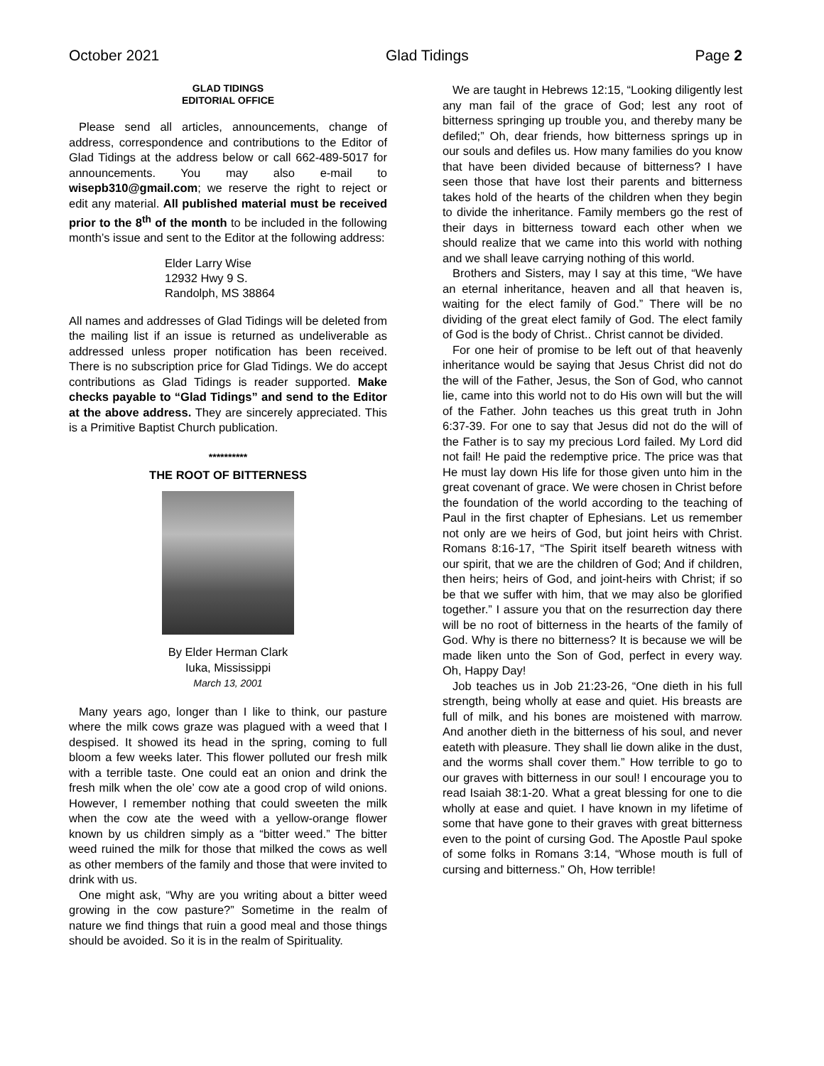October 2021 Glad Tidings Page 2
GLAD TIDINGS
EDITORIAL OFFICE
Please send all articles, announcements, change of address, correspondence and contributions to the Editor of Glad Tidings at the address below or call 662-489-5017 for announcements. You may also e-mail to wisepb310@gmail.com; we reserve the right to reject or edit any material. All published material must be received prior to the 8<sup>th</sup> of the month to be included in the following month’s issue and sent to the Editor at the following address:
Elder Larry Wise
12932 Hwy 9 S.
Randolph, MS 38864
All names and addresses of Glad Tidings will be deleted from the mailing list if an issue is returned as undeliverable as addressed unless proper notification has been received. There is no subscription price for Glad Tidings. We do accept contributions as Glad Tidings is reader supported. Make checks payable to “Glad Tidings” and send to the Editor at the above address. They are sincerely appreciated. This is a Primitive Baptist Church publication.
**********
THE ROOT OF BITTERNESS
By Elder Herman Clark
Iuka, Mississippi
March 13, 2001
Many years ago, longer than I like to think, our pasture where the milk cows graze was plagued with a weed that I despised. It showed its head in the spring, coming to full bloom a few weeks later. This flower polluted our fresh milk with a terrible taste. One could eat an onion and drink the fresh milk when the ole’ cow ate a good crop of wild onions. However, I remember nothing that could sweeten the milk when the cow ate the weed with a yellow-orange flower known by us children simply as a “bitter weed.” The bitter weed ruined the milk for those that milked the cows as well as other members of the family and those that were invited to drink with us.
One might ask, “Why are you writing about a bitter weed growing in the cow pasture?” Sometime in the realm of nature we find things that ruin a good meal and those things should be avoided. So it is in the realm of Spirituality.
We are taught in Hebrews 12:15, “Looking diligently lest any man fail of the grace of God; lest any root of bitterness springing up trouble you, and thereby many be defiled;” Oh, dear friends, how bitterness springs up in our souls and defiles us. How many families do you know that have been divided because of bitterness? I have seen those that have lost their parents and bitterness takes hold of the hearts of the children when they begin to divide the inheritance. Family members go the rest of their days in bitterness toward each other when we should realize that we came into this world with nothing and we shall leave carrying nothing of this world.
Brothers and Sisters, may I say at this time, “We have an eternal inheritance, heaven and all that heaven is, waiting for the elect family of God.” There will be no dividing of the great elect family of God. The elect family of God is the body of Christ.. Christ cannot be divided.
For one heir of promise to be left out of that heavenly inheritance would be saying that Jesus Christ did not do the will of the Father, Jesus, the Son of God, who cannot lie, came into this world not to do His own will but the will of the Father. John teaches us this great truth in John 6:37-39. For one to say that Jesus did not do the will of the Father is to say my precious Lord failed. My Lord did not fail! He paid the redemptive price. The price was that He must lay down His life for those given unto him in the great covenant of grace. We were chosen in Christ before the foundation of the world according to the teaching of Paul in the first chapter of Ephesians. Let us remember not only are we heirs of God, but joint heirs with Christ. Romans 8:16-17, “The Spirit itself beareth witness with our spirit, that we are the children of God; And if children, then heirs; heirs of God, and joint-heirs with Christ; if so be that we suffer with him, that we may also be glorified together.” I assure you that on the resurrection day there will be no root of bitterness in the hearts of the family of God. Why is there no bitterness? It is because we will be made liken unto the Son of God, perfect in every way. Oh, Happy Day!
Job teaches us in Job 21:23-26, “One dieth in his full strength, being wholly at ease and quiet. His breasts are full of milk, and his bones are moistened with marrow. And another dieth in the bitterness of his soul, and never eateth with pleasure. They shall lie down alike in the dust, and the worms shall cover them.” How terrible to go to our graves with bitterness in our soul! I encourage you to read Isaiah 38:1-20. What a great blessing for one to die wholly at ease and quiet. I have known in my lifetime of some that have gone to their graves with great bitterness even to the point of cursing God. The Apostle Paul spoke of some folks in Romans 3:14, “Whose mouth is full of cursing and bitterness.” Oh, How terrible!